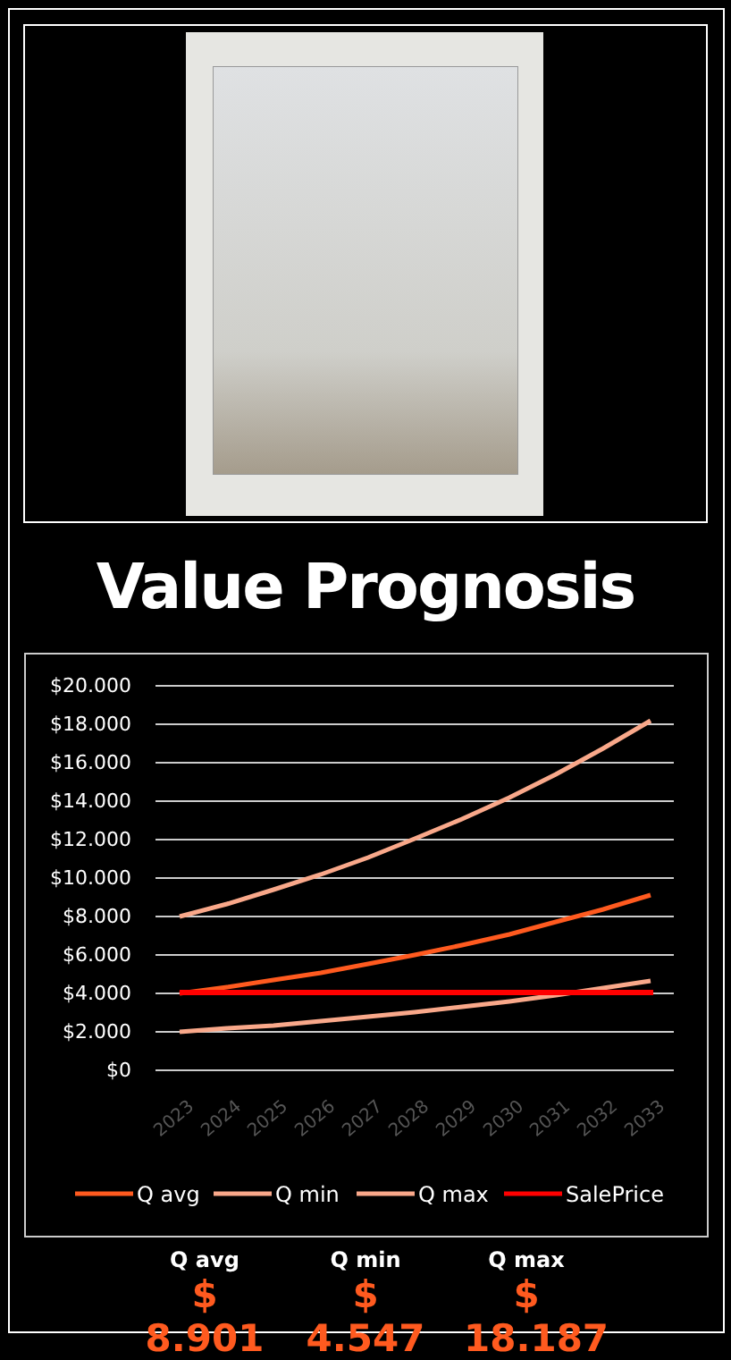Value Prognosis
$20.000
$18.000
$16.000
$14.000
$12.000
$10.000
$8.000
$6.000
$4.000
$2.000
$0
2023
2024
2025
2026
2027
2028
2029
2030
2031
2032
2033
Q avg
Q min
Q max
SalePrice
Q avg
$ 8.901
Q min
$ 4.547
Q max
$ 18.187